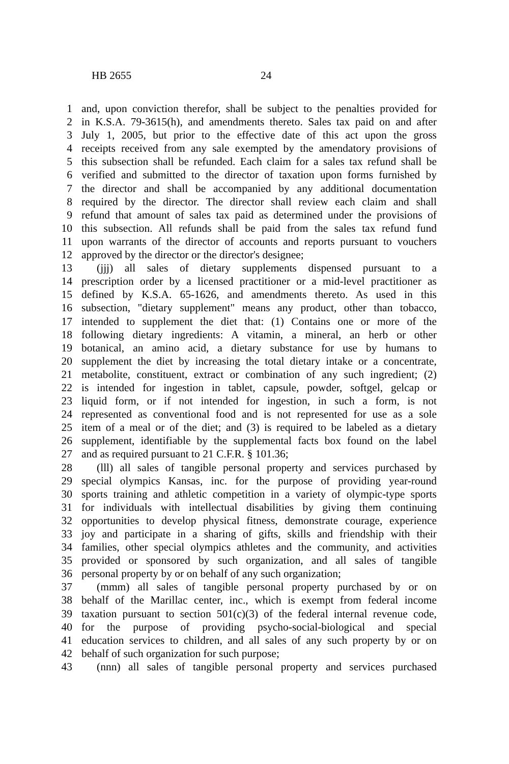HB 2655 24
1 and, upon conviction therefor, shall be subject to the penalties provided for
2 in K.S.A. 79-3615(h), and amendments thereto. Sales tax paid on and after
3 July 1, 2005, but prior to the effective date of this act upon the gross
4 receipts received from any sale exempted by the amendatory provisions of
5 this subsection shall be refunded. Each claim for a sales tax refund shall be
6 verified and submitted to the director of taxation upon forms furnished by
7 the director and shall be accompanied by any additional documentation
8 required by the director. The director shall review each claim and shall
9 refund that amount of sales tax paid as determined under the provisions of
10 this subsection. All refunds shall be paid from the sales tax refund fund
11 upon warrants of the director of accounts and reports pursuant to vouchers
12 approved by the director or the director's designee;
13 (jjj) all sales of dietary supplements dispensed pursuant to a
14 prescription order by a licensed practitioner or a mid-level practitioner as
15 defined by K.S.A. 65-1626, and amendments thereto. As used in this
16 subsection, "dietary supplement" means any product, other than tobacco,
17 intended to supplement the diet that: (1) Contains one or more of the
18 following dietary ingredients: A vitamin, a mineral, an herb or other
19 botanical, an amino acid, a dietary substance for use by humans to
20 supplement the diet by increasing the total dietary intake or a concentrate,
21 metabolite, constituent, extract or combination of any such ingredient; (2)
22 is intended for ingestion in tablet, capsule, powder, softgel, gelcap or
23 liquid form, or if not intended for ingestion, in such a form, is not
24 represented as conventional food and is not represented for use as a sole
25 item of a meal or of the diet; and (3) is required to be labeled as a dietary
26 supplement, identifiable by the supplemental facts box found on the label
27 and as required pursuant to 21 C.F.R. § 101.36;
28 (lll) all sales of tangible personal property and services purchased by
29 special olympics Kansas, inc. for the purpose of providing year-round
30 sports training and athletic competition in a variety of olympic-type sports
31 for individuals with intellectual disabilities by giving them continuing
32 opportunities to develop physical fitness, demonstrate courage, experience
33 joy and participate in a sharing of gifts, skills and friendship with their
34 families, other special olympics athletes and the community, and activities
35 provided or sponsored by such organization, and all sales of tangible
36 personal property by or on behalf of any such organization;
37 (mmm) all sales of tangible personal property purchased by or on
38 behalf of the Marillac center, inc., which is exempt from federal income
39 taxation pursuant to section 501(c)(3) of the federal internal revenue code,
40 for the purpose of providing psycho-social-biological and special
41 education services to children, and all sales of any such property by or on
42 behalf of such organization for such purpose;
43 (nnn) all sales of tangible personal property and services purchased